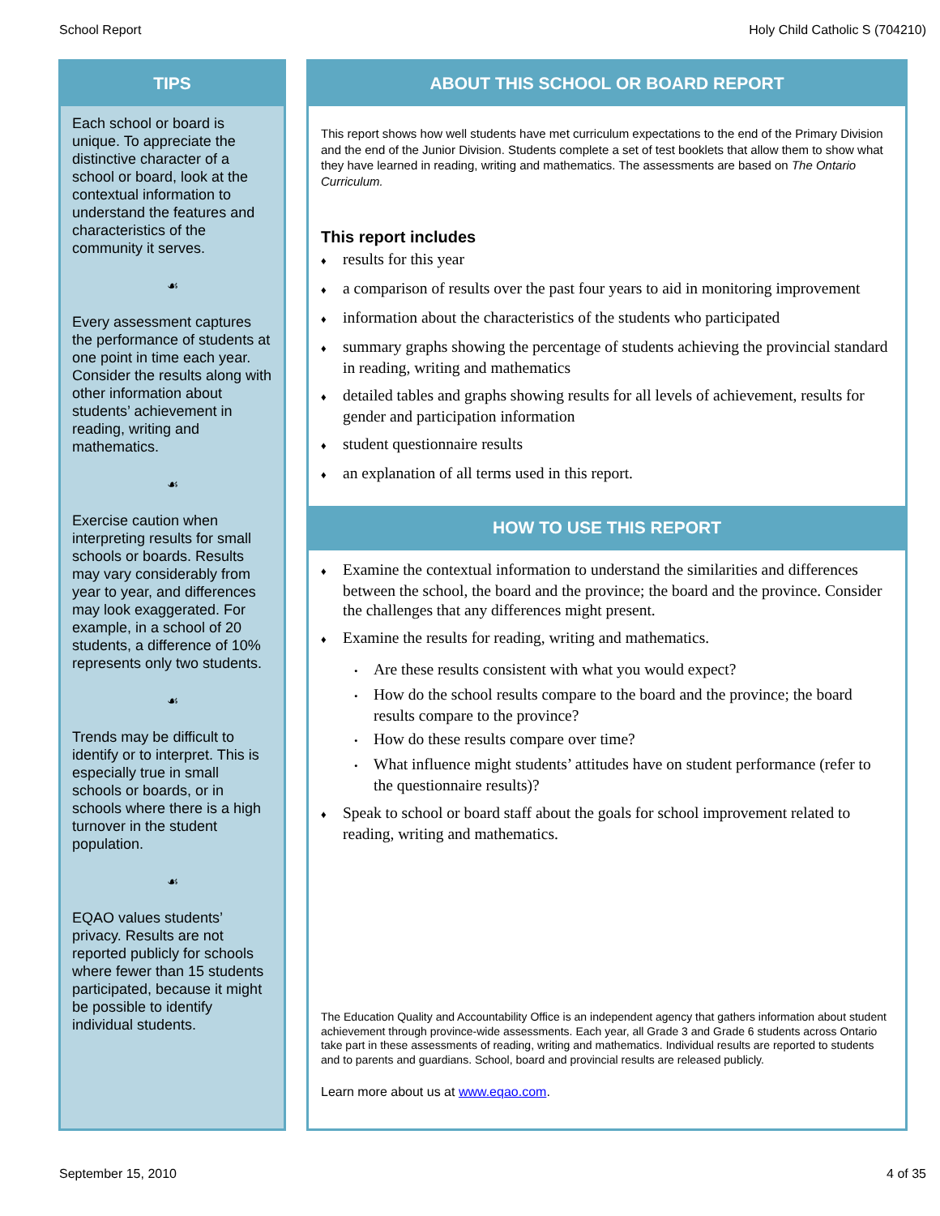School Report Holy Child Catholic S (704210)
TIPS
Each school or board is unique. To appreciate the distinctive character of a school or board, look at the contextual information to understand the features and characteristics of the community it serves.
☙
Every assessment captures the performance of students at one point in time each year. Consider the results along with other information about students’ achievement in reading, writing and mathematics.
☙
Exercise caution when interpreting results for small schools or boards. Results may vary considerably from year to year, and differences may look exaggerated. For example, in a school of 20 students, a difference of 10% represents only two students.
☙
Trends may be difficult to identify or to interpret. This is especially true in small schools or boards, or in schools where there is a high turnover in the student population.
☙
EQAO values students’ privacy. Results are not reported publicly for schools where fewer than 15 students participated, because it might be possible to identify individual students.
ABOUT THIS SCHOOL OR BOARD REPORT
This report shows how well students have met curriculum expectations to the end of the Primary Division and the end of the Junior Division. Students complete a set of test booklets that allow them to show what they have learned in reading, writing and mathematics. The assessments are based on The Ontario Curriculum.
This report includes
♦ results for this year
♦ a comparison of results over the past four years to aid in monitoring improvement
♦ information about the characteristics of the students who participated
♦ summary graphs showing the percentage of students achieving the provincial standard in reading, writing and mathematics
♦ detailed tables and graphs showing results for all levels of achievement, results for gender and participation information
♦ student questionnaire results
♦ an explanation of all terms used in this report.
HOW TO USE THIS REPORT
♦ Examine the contextual information to understand the similarities and differences between the school, the board and the province; the board and the province. Consider the challenges that any differences might present.
♦ Examine the results for reading, writing and mathematics.
• Are these results consistent with what you would expect?
• How do the school results compare to the board and the province; the board results compare to the province?
• How do these results compare over time?
• What influence might students’ attitudes have on student performance (refer to the questionnaire results)?
♦ Speak to school or board staff about the goals for school improvement related to reading, writing and mathematics.
The Education Quality and Accountability Office is an independent agency that gathers information about student achievement through province-wide assessments. Each year, all Grade 3 and Grade 6 students across Ontario take part in these assessments of reading, writing and mathematics. Individual results are reported to students and to parents and guardians. School, board and provincial results are released publicly.
Learn more about us at www.eqao.com.
September 15, 2010 4 of 35